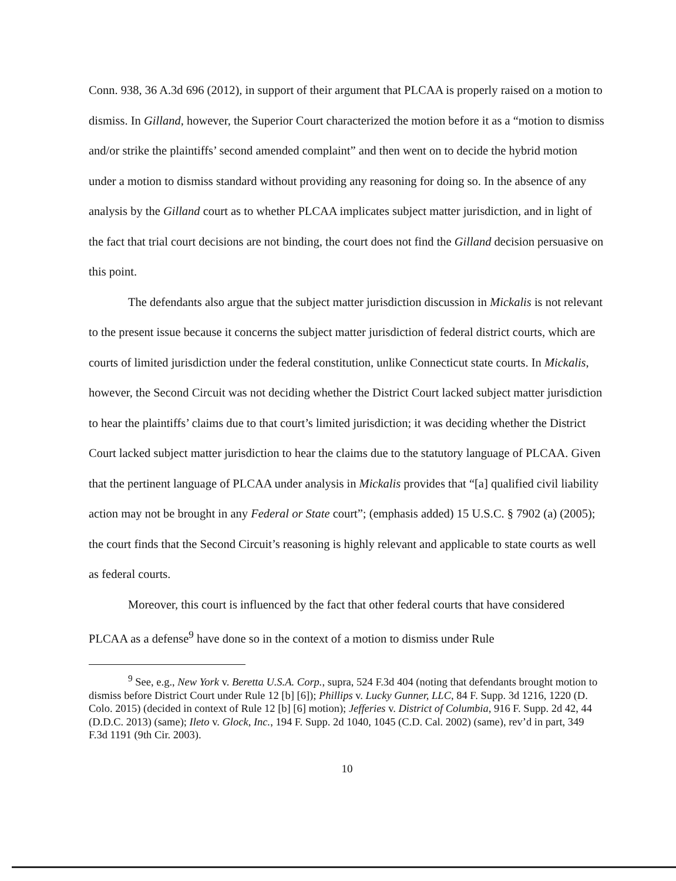Conn. 938, 36 A.3d 696 (2012), in support of their argument that PLCAA is properly raised on a motion to dismiss. In Gilland, however, the Superior Court characterized the motion before it as a “motion to dismiss and/or strike the plaintiffs’ second amended complaint” and then went on to decide the hybrid motion under a motion to dismiss standard without providing any reasoning for doing so. In the absence of any analysis by the Gilland court as to whether PLCAA implicates subject matter jurisdiction, and in light of the fact that trial court decisions are not binding, the court does not find the Gilland decision persuasive on this point.
The defendants also argue that the subject matter jurisdiction discussion in Mickalis is not relevant to the present issue because it concerns the subject matter jurisdiction of federal district courts, which are courts of limited jurisdiction under the federal constitution, unlike Connecticut state courts. In Mickalis, however, the Second Circuit was not deciding whether the District Court lacked subject matter jurisdiction to hear the plaintiffs’ claims due to that court’s limited jurisdiction; it was deciding whether the District Court lacked subject matter jurisdiction to hear the claims due to the statutory language of PLCAA. Given that the pertinent language of PLCAA under analysis in Mickalis provides that “[a] qualified civil liability action may not be brought in any Federal or State court”; (emphasis added) 15 U.S.C. § 7902 (a) (2005); the court finds that the Second Circuit’s reasoning is highly relevant and applicable to state courts as well as federal courts.
Moreover, this court is influenced by the fact that other federal courts that have considered PLCAA as a defense<sup>9</sup> have done so in the context of a motion to dismiss under Rule
<sup>9</sup> See, e.g., New York v. Beretta U.S.A. Corp., supra, 524 F.3d 404 (noting that defendants brought motion to dismiss before District Court under Rule 12 [b] [6]); Phillips v. Lucky Gunner, LLC, 84 F. Supp. 3d 1216, 1220 (D. Colo. 2015) (decided in context of Rule 12 [b] [6] motion); Jefferies v. District of Columbia, 916 F. Supp. 2d 42, 44 (D.D.C. 2013) (same); Ileto v. Glock, Inc., 194 F. Supp. 2d 1040, 1045 (C.D. Cal. 2002) (same), rev’d in part, 349 F.3d 1191 (9th Cir. 2003).
10